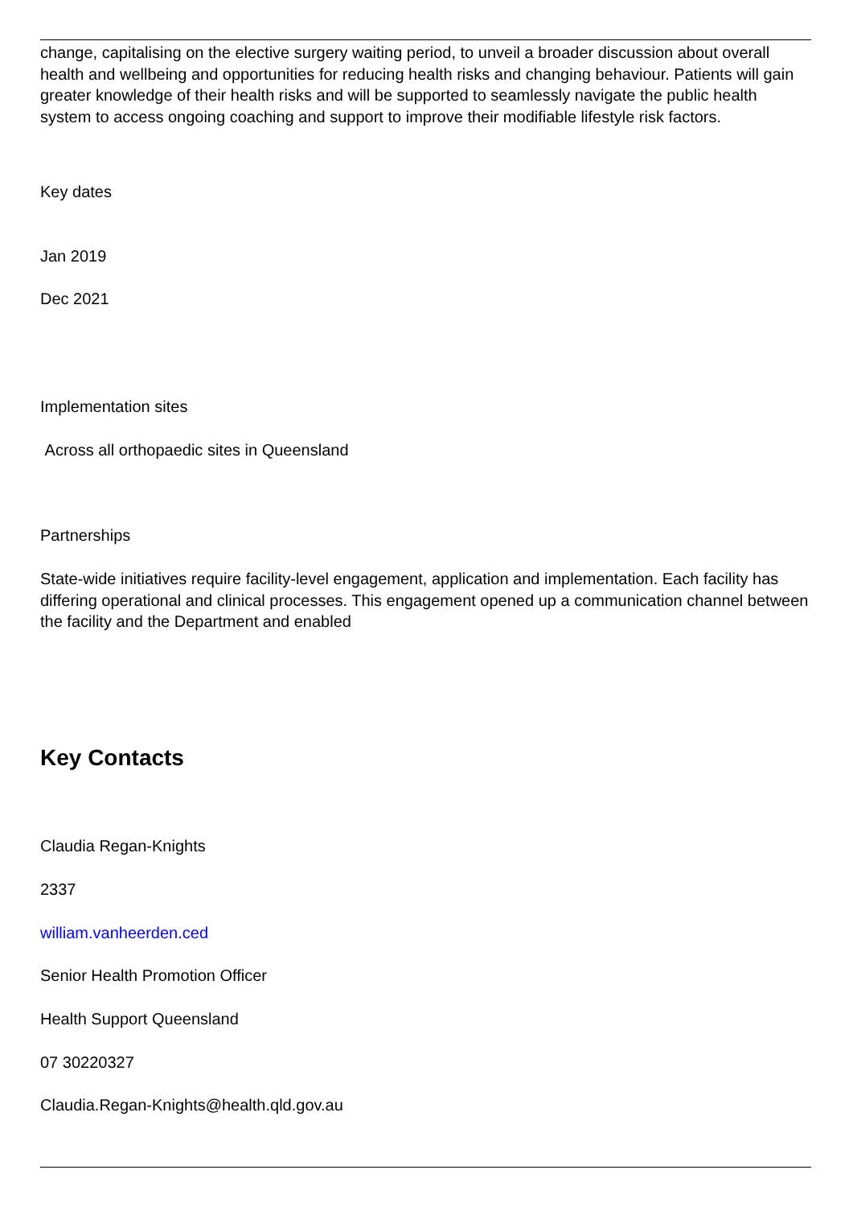change, capitalising on the elective surgery waiting period, to unveil a broader discussion about overall health and wellbeing and opportunities for reducing health risks and changing behaviour. Patients will gain greater knowledge of their health risks and will be supported to seamlessly navigate the public health system to access ongoing coaching and support to improve their modifiable lifestyle risk factors.
Key dates
Jan 2019
Dec 2021
Implementation sites
Across all orthopaedic sites in Queensland
Partnerships
State-wide initiatives require facility-level engagement, application and implementation. Each facility has differing operational and clinical processes. This engagement opened up a communication channel between the facility and the Department and enabled
Key Contacts
Claudia Regan-Knights
2337
william.vanheerden.ced
Senior Health Promotion Officer
Health Support Queensland
07 30220327
Claudia.Regan-Knights@health.qld.gov.au